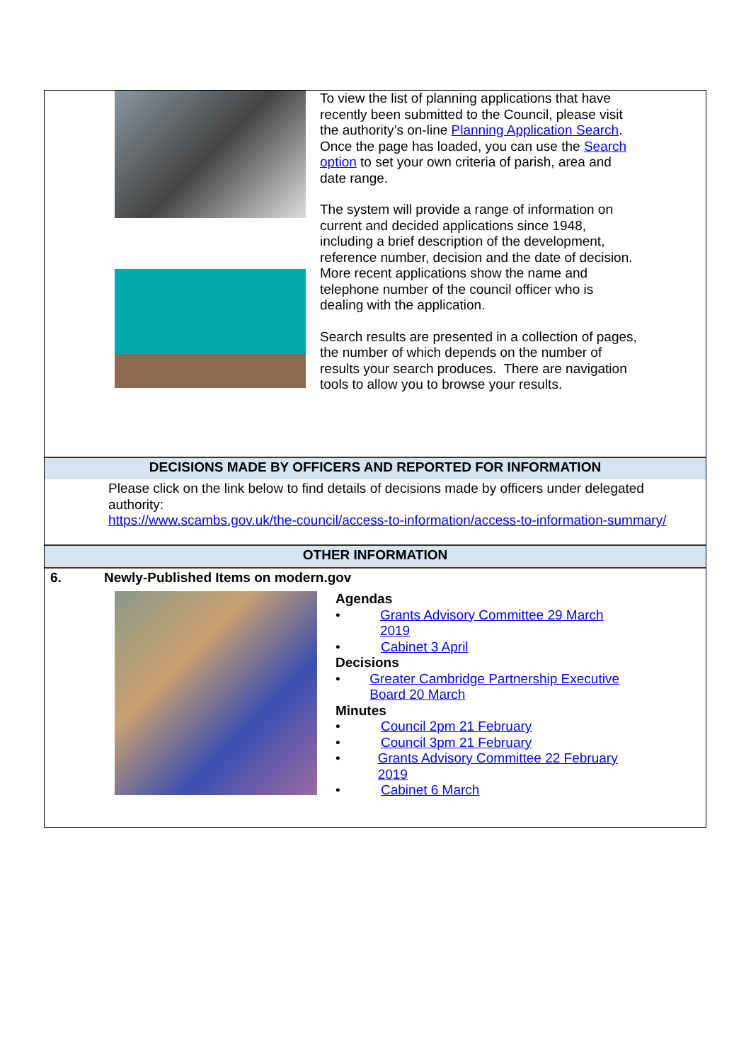To view the list of planning applications that have recently been submitted to the Council, please visit the authority’s on-line Planning Application Search. Once the page has loaded, you can use the Search option to set your own criteria of parish, area and date range.
The system will provide a range of information on current and decided applications since 1948, including a brief description of the development, reference number, decision and the date of decision. More recent applications show the name and telephone number of the council officer who is dealing with the application.
Search results are presented in a collection of pages, the number of which depends on the number of results your search produces. There are navigation tools to allow you to browse your results.
DECISIONS MADE BY OFFICERS AND REPORTED FOR INFORMATION
Please click on the link below to find details of decisions made by officers under delegated authority:
https://www.scambs.gov.uk/the-council/access-to-information/access-to-information-summary/
OTHER INFORMATION
6. Newly-Published Items on modern.gov
Agendas
• Grants Advisory Committee 29 March 2019
• Cabinet 3 April
Decisions
• Greater Cambridge Partnership Executive Board 20 March
Minutes
• Council 2pm 21 February
• Council 3pm 21 February
• Grants Advisory Committee 22 February 2019
• Cabinet 6 March